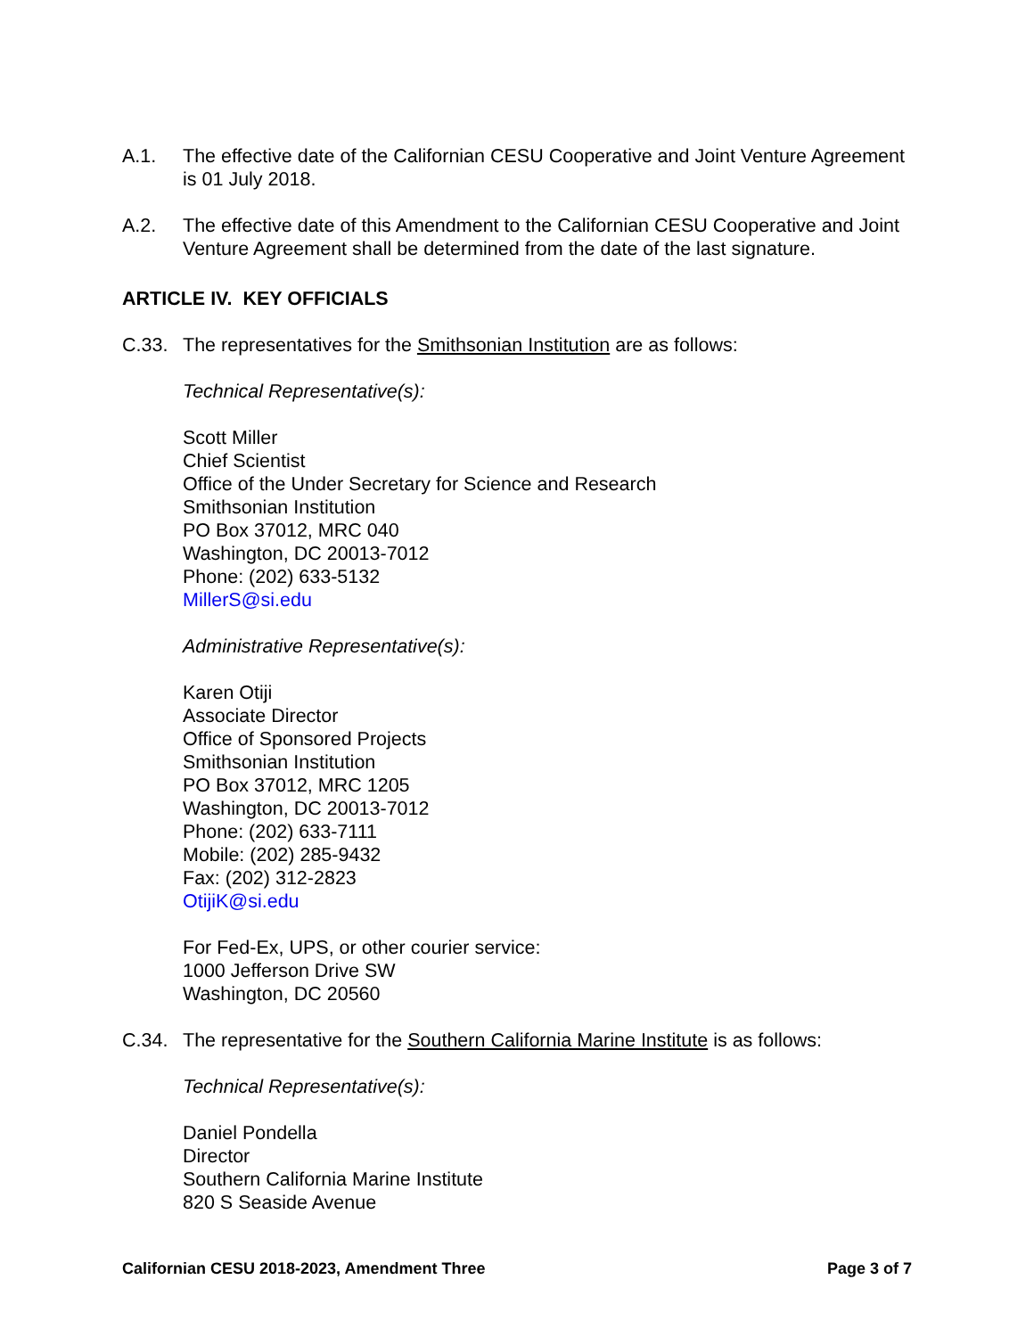A.1. The effective date of the Californian CESU Cooperative and Joint Venture Agreement is 01 July 2018.
A.2. The effective date of this Amendment to the Californian CESU Cooperative and Joint Venture Agreement shall be determined from the date of the last signature.
ARTICLE IV. KEY OFFICIALS
C.33. The representatives for the Smithsonian Institution are as follows:
Technical Representative(s):
Scott Miller
Chief Scientist
Office of the Under Secretary for Science and Research
Smithsonian Institution
PO Box 37012, MRC 040
Washington, DC 20013-7012
Phone: (202) 633-5132
MillerS@si.edu
Administrative Representative(s):
Karen Otiji
Associate Director
Office of Sponsored Projects
Smithsonian Institution
PO Box 37012, MRC 1205
Washington, DC 20013-7012
Phone: (202) 633-7111
Mobile: (202) 285-9432
Fax: (202) 312-2823
OtijiK@si.edu
For Fed-Ex, UPS, or other courier service:
1000 Jefferson Drive SW
Washington, DC 20560
C.34. The representative for the Southern California Marine Institute is as follows:
Technical Representative(s):
Daniel Pondella
Director
Southern California Marine Institute
820 S Seaside Avenue
Californian CESU 2018-2023, Amendment Three Page 3 of 7